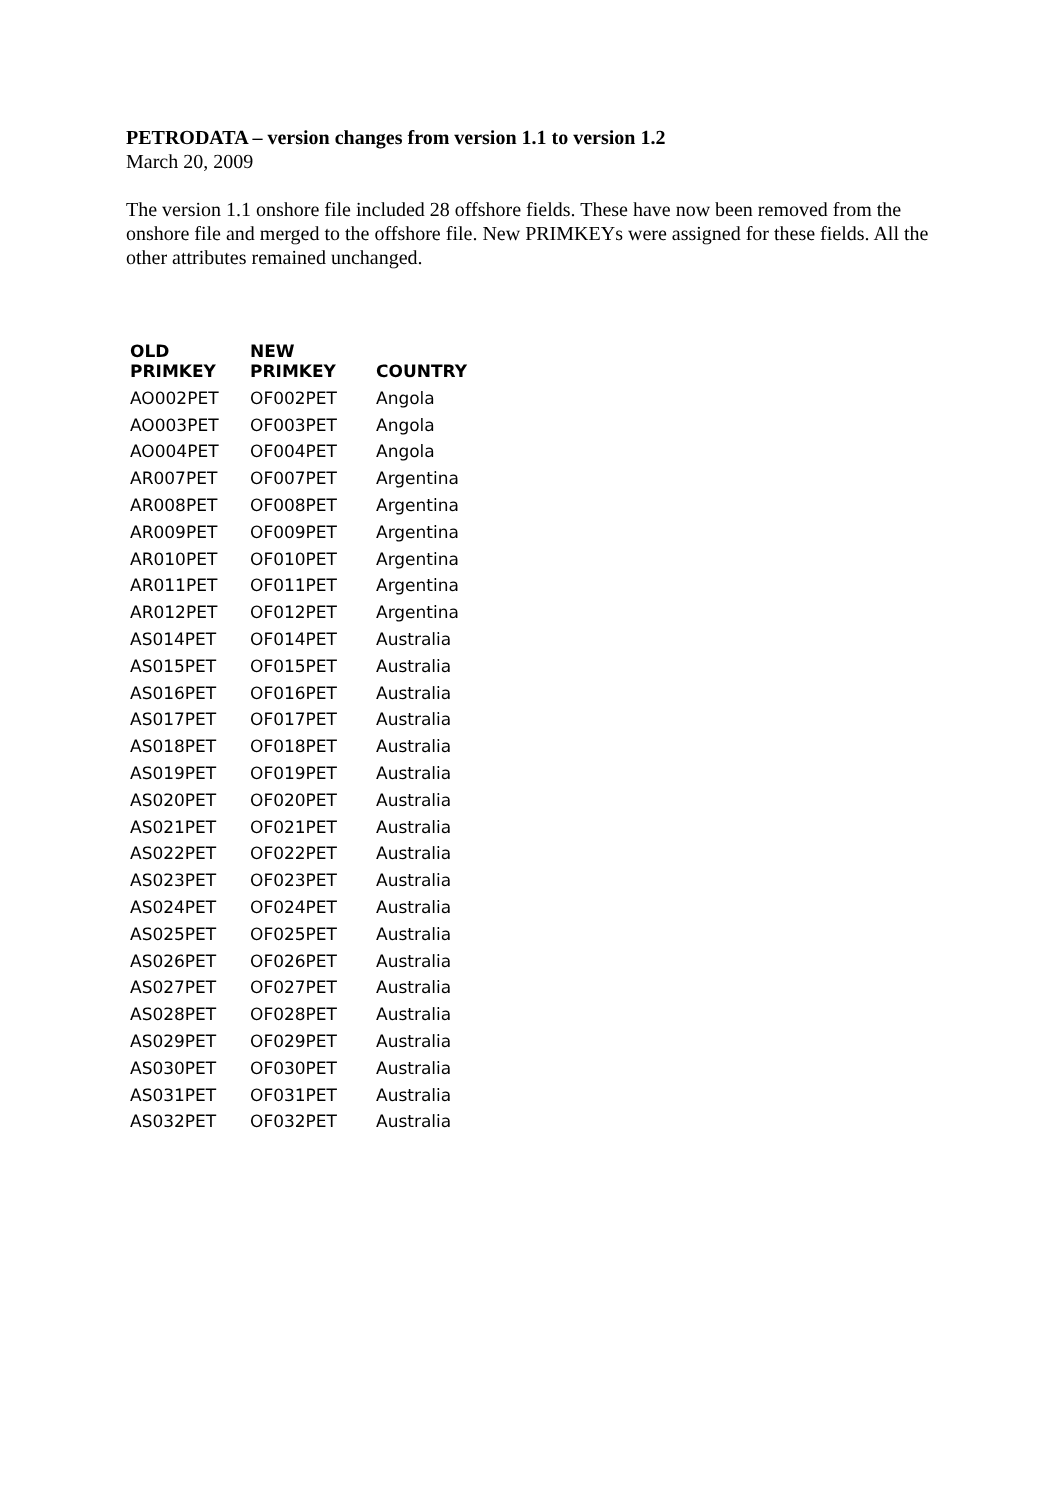PETRODATA – version changes from version 1.1 to version 1.2
March 20, 2009
The version 1.1 onshore file included 28 offshore fields. These have now been removed from the onshore file and merged to the offshore file. New PRIMKEYs were assigned for these fields. All the other attributes remained unchanged.
| OLD PRIMKEY | NEW PRIMKEY | COUNTRY |
| --- | --- | --- |
| AO002PET | OF002PET | Angola |
| AO003PET | OF003PET | Angola |
| AO004PET | OF004PET | Angola |
| AR007PET | OF007PET | Argentina |
| AR008PET | OF008PET | Argentina |
| AR009PET | OF009PET | Argentina |
| AR010PET | OF010PET | Argentina |
| AR011PET | OF011PET | Argentina |
| AR012PET | OF012PET | Argentina |
| AS014PET | OF014PET | Australia |
| AS015PET | OF015PET | Australia |
| AS016PET | OF016PET | Australia |
| AS017PET | OF017PET | Australia |
| AS018PET | OF018PET | Australia |
| AS019PET | OF019PET | Australia |
| AS020PET | OF020PET | Australia |
| AS021PET | OF021PET | Australia |
| AS022PET | OF022PET | Australia |
| AS023PET | OF023PET | Australia |
| AS024PET | OF024PET | Australia |
| AS025PET | OF025PET | Australia |
| AS026PET | OF026PET | Australia |
| AS027PET | OF027PET | Australia |
| AS028PET | OF028PET | Australia |
| AS029PET | OF029PET | Australia |
| AS030PET | OF030PET | Australia |
| AS031PET | OF031PET | Australia |
| AS032PET | OF032PET | Australia |